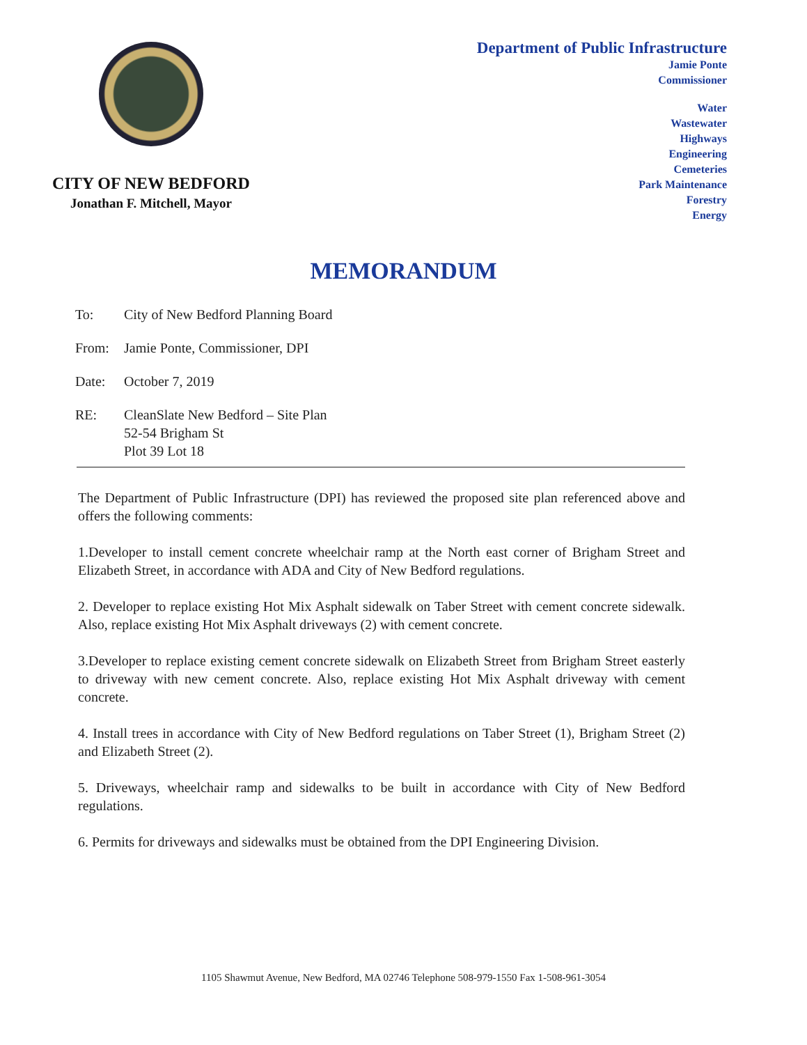CITY OF NEW BEDFORD
Jonathan F. Mitchell, Mayor
Department of Public Infrastructure
Jamie Ponte
Commissioner
Water
Wastewater
Highways
Engineering
Cemeteries
Park Maintenance
Forestry
Energy
MEMORANDUM
To: City of New Bedford Planning Board
From: Jamie Ponte, Commissioner, DPI
Date: October 7, 2019
RE: CleanSlate New Bedford – Site Plan
52-54 Brigham St
Plot 39 Lot 18
The Department of Public Infrastructure (DPI) has reviewed the proposed site plan referenced above and offers the following comments:
1.Developer to install cement concrete wheelchair ramp at the North east corner of Brigham Street and Elizabeth Street, in accordance with ADA and City of New Bedford regulations.
2. Developer to replace existing Hot Mix Asphalt sidewalk on Taber Street with cement concrete sidewalk. Also, replace existing Hot Mix Asphalt driveways (2) with cement concrete.
3.Developer to replace existing cement concrete sidewalk on Elizabeth Street from Brigham Street easterly to driveway with new cement concrete. Also, replace existing Hot Mix Asphalt driveway with cement concrete.
4. Install trees in accordance with City of New Bedford regulations on Taber Street (1), Brigham Street (2) and Elizabeth Street (2).
5. Driveways, wheelchair ramp and sidewalks to be built in accordance with City of New Bedford regulations.
6. Permits for driveways and sidewalks must be obtained from the DPI Engineering Division.
1105 Shawmut Avenue, New Bedford, MA 02746 Telephone 508-979-1550 Fax 1-508-961-3054